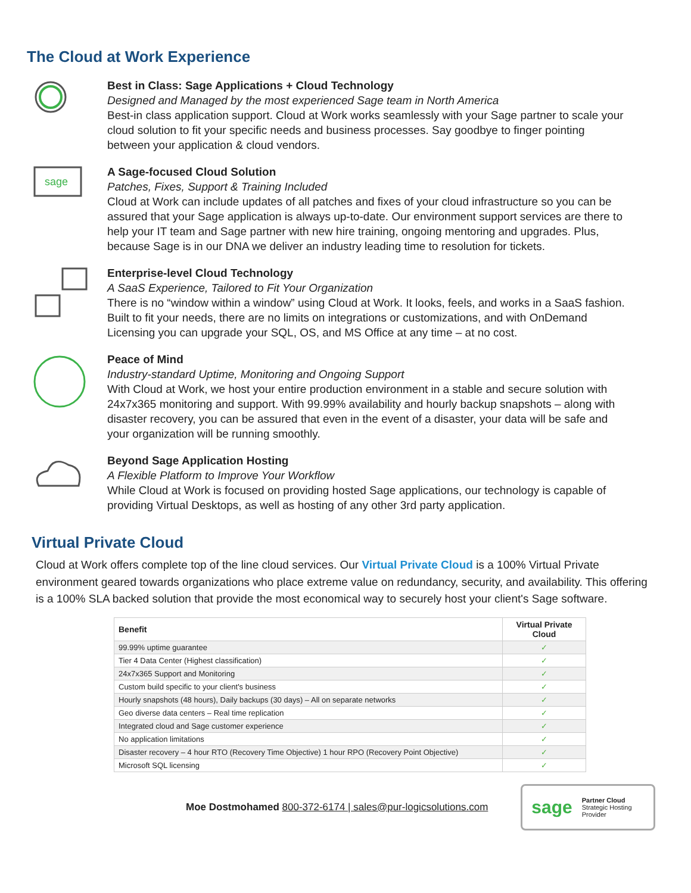The Cloud at Work Experience
Best in Class: Sage Applications + Cloud Technology
Designed and Managed by the most experienced Sage team in North America
Best-in class application support. Cloud at Work works seamlessly with your Sage partner to scale your cloud solution to fit your specific needs and business processes. Say goodbye to finger pointing between your application & cloud vendors.
sage
A Sage-focused Cloud Solution
Patches, Fixes, Support & Training Included
Cloud at Work can include updates of all patches and fixes of your cloud infrastructure so you can be assured that your Sage application is always up-to-date. Our environment support services are there to help your IT team and Sage partner with new hire training, ongoing mentoring and upgrades. Plus, because Sage is in our DNA we deliver an industry leading time to resolution for tickets.
Enterprise-level Cloud Technology
A SaaS Experience, Tailored to Fit Your Organization
There is no “window within a window” using Cloud at Work. It looks, feels, and works in a SaaS fashion. Built to fit your needs, there are no limits on integrations or customizations, and with OnDemand Licensing you can upgrade your SQL, OS, and MS Office at any time – at no cost.
Peace of Mind
Industry-standard Uptime, Monitoring and Ongoing Support
With Cloud at Work, we host your entire production environment in a stable and secure solution with 24x7x365 monitoring and support. With 99.99% availability and hourly backup snapshots – along with disaster recovery, you can be assured that even in the event of a disaster, your data will be safe and your organization will be running smoothly.
Beyond Sage Application Hosting
A Flexible Platform to Improve Your Workflow
While Cloud at Work is focused on providing hosted Sage applications, our technology is capable of providing Virtual Desktops, as well as hosting of any other 3rd party application.
Virtual Private Cloud
Cloud at Work offers complete top of the line cloud services. Our Virtual Private Cloud is a 100% Virtual Private environment geared towards organizations who place extreme value on redundancy, security, and availability. This offering is a 100% SLA backed solution that provide the most economical way to securely host your client's Sage software.
| Benefit | Virtual Private Cloud |
| --- | --- |
| 99.99% uptime guarantee | ✓ |
| Tier 4 Data Center (Highest classification) | ✓ |
| 24x7x365 Support and Monitoring | ✓ |
| Custom build specific to your client's business | ✓ |
| Hourly snapshots (48 hours), Daily backups (30 days) – All on separate networks | ✓ |
| Geo diverse data centers – Real time replication | ✓ |
| Integrated cloud and Sage customer experience | ✓ |
| No application limitations | ✓ |
| Disaster recovery – 4 hour RTO (Recovery Time Objective) 1 hour RPO (Recovery Point Objective) | ✓ |
| Microsoft SQL licensing | ✓ |
Moe Dostmohamed 800-372-6174 | sales@pur-logicsolutions.com
sage Partner Cloud
Strategic Hosting
Provider